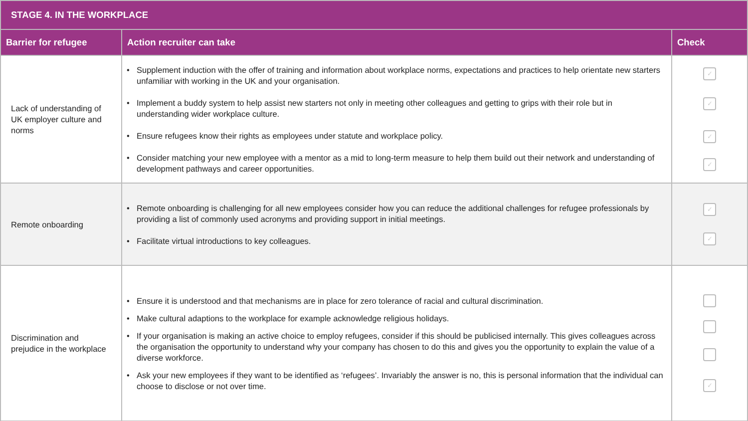| STAGE 4. IN THE WORKPLACE | | |
| --- | --- | --- |
| Barrier for refugee | Action recruiter can take | Check |
| Lack of understanding of UK employer culture and norms | • Supplement induction with the offer of training and information about workplace norms, expectations and practices to help orientate new starters unfamiliar with working in the UK and your organisation. • Implement a buddy system to help assist new starters not only in meeting other colleagues and getting to grips with their role but in understanding wider workplace culture. • Ensure refugees know their rights as employees under statute and workplace policy. • Consider matching your new employee with a mentor as a mid to long-term measure to help them build out their network and understanding of development pathways and career opportunities. | ✓ ✓ ✓ ✓ |
| Remote onboarding | • Remote onboarding is challenging for all new employees consider how you can reduce the additional challenges for refugee professionals by providing a list of commonly used acronyms and providing support in initial meetings. • Facilitate virtual introductions to key colleagues. | ✓ ✓ |
| Discrimination and prejudice in the workplace | • Ensure it is understood and that mechanisms are in place for zero tolerance of racial and cultural discrimination. • Make cultural adaptions to the workplace for example acknowledge religious holidays. • If your organisation is making an active choice to employ refugees, consider if this should be publicised internally. This gives colleagues across the organisation the opportunity to understand why your company has chosen to do this and gives you the opportunity to explain the value of a diverse workforce. • Ask your new employees if they want to be identified as ‘refugees’. Invariably the answer is no, this is personal information that the individual can choose to disclose or not over time. | ✓ |